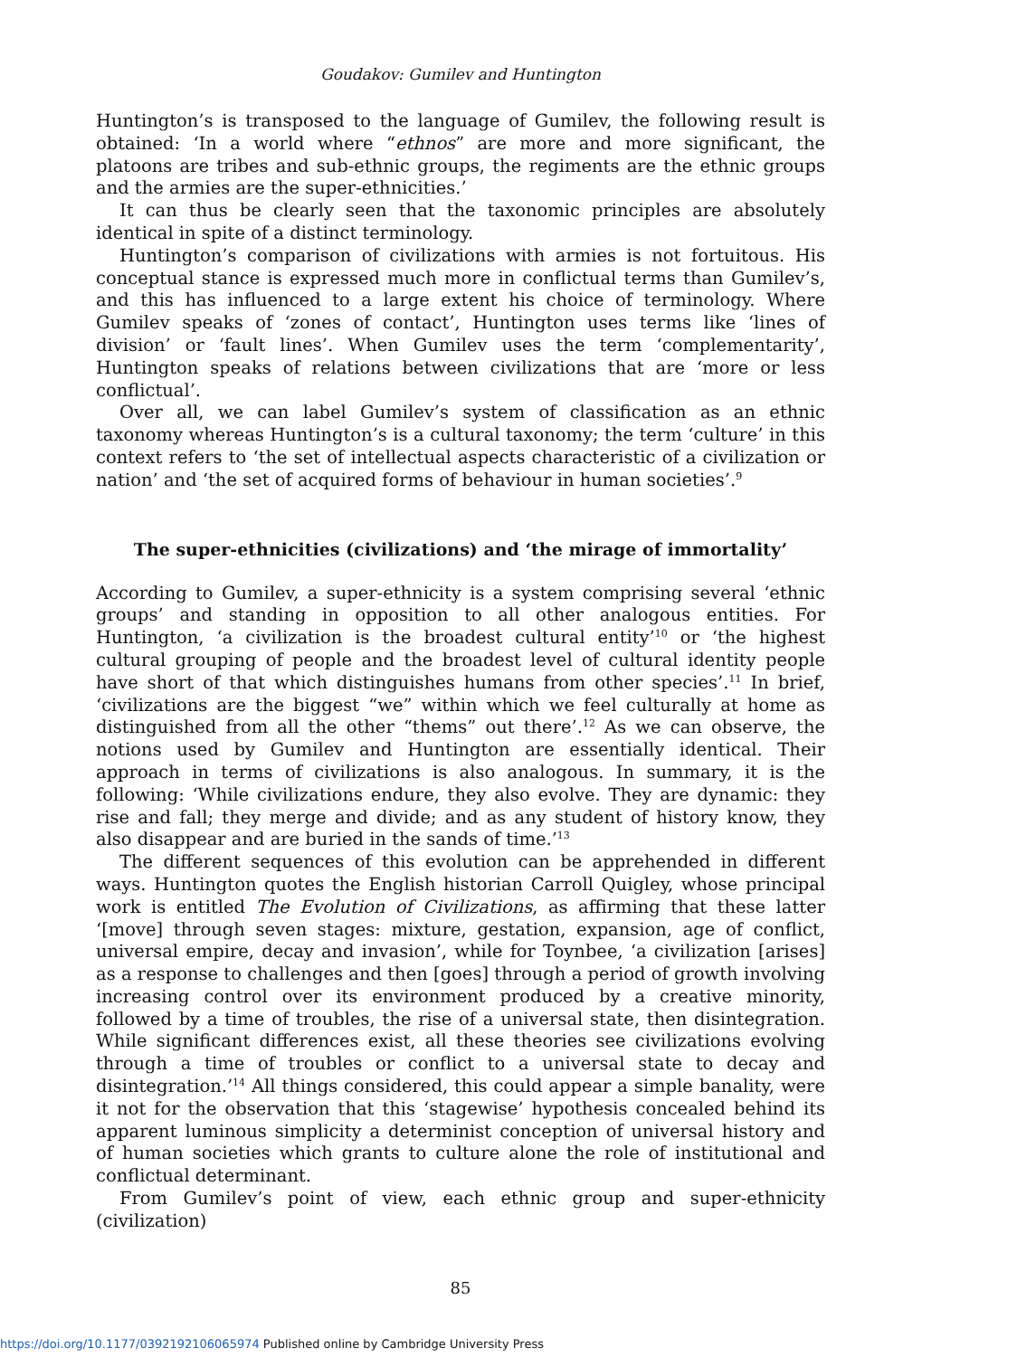Goudakov: Gumilev and Huntington
Huntington’s is transposed to the language of Gumilev, the following result is obtained: ‘In a world where “ethnos” are more and more significant, the platoons are tribes and sub-ethnic groups, the regiments are the ethnic groups and the armies are the super-ethnicities.’
It can thus be clearly seen that the taxonomic principles are absolutely identical in spite of a distinct terminology.
Huntington’s comparison of civilizations with armies is not fortuitous. His conceptual stance is expressed much more in conflictual terms than Gumilev’s, and this has influenced to a large extent his choice of terminology. Where Gumilev speaks of ‘zones of contact’, Huntington uses terms like ‘lines of division’ or ‘fault lines’. When Gumilev uses the term ‘complementarity’, Huntington speaks of relations between civilizations that are ‘more or less conflictual’.
Over all, we can label Gumilev’s system of classification as an ethnic taxonomy whereas Huntington’s is a cultural taxonomy; the term ‘culture’ in this context refers to ‘the set of intellectual aspects characteristic of a civilization or nation’ and ‘the set of acquired forms of behaviour in human societies’.<sup>9</sup>
The super-ethnicities (civilizations) and ‘the mirage of immortality’
According to Gumilev, a super-ethnicity is a system comprising several ‘ethnic groups’ and standing in opposition to all other analogous entities. For Huntington, ‘a civilization is the broadest cultural entity’<sup>10</sup> or ‘the highest cultural grouping of people and the broadest level of cultural identity people have short of that which distinguishes humans from other species’.<sup>11</sup> In brief, ‘civilizations are the biggest “we” within which we feel culturally at home as distinguished from all the other “thems” out there’.<sup>12</sup> As we can observe, the notions used by Gumilev and Huntington are essentially identical. Their approach in terms of civilizations is also analogous. In summary, it is the following: ‘While civilizations endure, they also evolve. They are dynamic: they rise and fall; they merge and divide; and as any student of history know, they also disappear and are buried in the sands of time.’<sup>13</sup>
The different sequences of this evolution can be apprehended in different ways. Huntington quotes the English historian Carroll Quigley, whose principal work is entitled The Evolution of Civilizations, as affirming that these latter ‘[move] through seven stages: mixture, gestation, expansion, age of conflict, universal empire, decay and invasion’, while for Toynbee, ‘a civilization [arises] as a response to challenges and then [goes] through a period of growth involving increasing control over its environment produced by a creative minority, followed by a time of troubles, the rise of a universal state, then disintegration. While significant differences exist, all these theories see civilizations evolving through a time of troubles or conflict to a universal state to decay and disintegration.’<sup>14</sup> All things considered, this could appear a simple banality, were it not for the observation that this ‘stagewise’ hypothesis concealed behind its apparent luminous simplicity a determinist conception of universal history and of human societies which grants to culture alone the role of institutional and conflictual determinant.
From Gumilev’s point of view, each ethnic group and super-ethnicity (civilization)
85
https://doi.org/10.1177/0392192106065974 Published online by Cambridge University Press